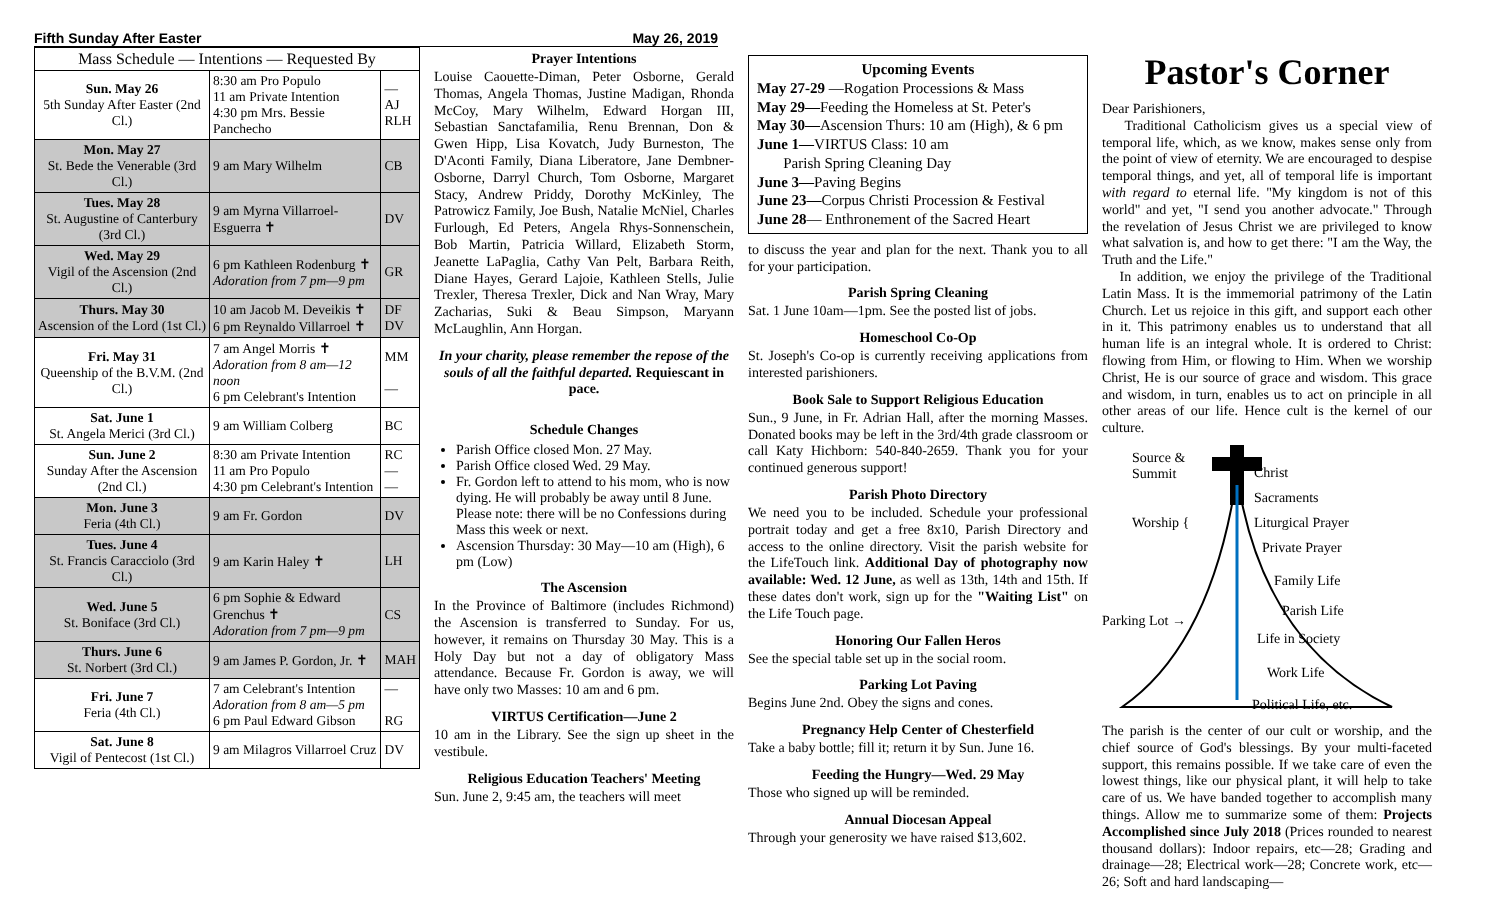Fifth Sunday After Easter May 26, 2019
| Mass Schedule — Intentions — Requested By | | |
| --- | --- | --- |
| Sun. May 26 5th Sunday After Easter (2nd Cl.) | 8:30 am Pro Populo 11 am Private Intention 4:30 pm Mrs. Bessie Panchecho | — AJ RLH |
| Mon. May 27 St. Bede the Venerable (3rd Cl.) | 9 am Mary Wilhelm | CB |
| Tues. May 28 St. Augustine of Canterbury (3rd Cl.) | 9 am Myrna Villarroel-Esguerra ✝ | DV |
| Wed. May 29 Vigil of the Ascension (2nd Cl.) | 6 pm Kathleen Rodenburg ✝ Adoration from 7 pm—9 pm | GR |
| Thurs. May 30 Ascension of the Lord (1st Cl.) | 10 am Jacob M. Deveikis ✝ 6 pm Reynaldo Villarroel ✝ | DF DV |
| Fri. May 31 Queenship of the B.V.M. (2nd Cl.) | 7 am Angel Morris ✝ Adoration from 8 am—12 noon 6 pm Celebrant's Intention | MM — |
| Sat. June 1 St. Angela Merici (3rd Cl.) | 9 am William Colberg | BC |
| Sun. June 2 Sunday After the Ascension (2nd Cl.) | 8:30 am Private Intention 11 am Pro Populo 4:30 pm Celebrant's Intention | RC — — |
| Mon. June 3 Feria (4th Cl.) | 9 am Fr. Gordon | DV |
| Tues. June 4 St. Francis Caracciolo (3rd Cl.) | 9 am Karin Haley ✝ | LH |
| Wed. June 5 St. Boniface (3rd Cl.) | 6 pm Sophie & Edward Grenchus ✝ Adoration from 7 pm—9 pm | CS |
| Thurs. June 6 St. Norbert (3rd Cl.) | 9 am James P. Gordon, Jr. ✝ | MAH |
| Fri. June 7 Feria (4th Cl.) | 7 am Celebrant's Intention Adoration from 8 am—5 pm 6 pm Paul Edward Gibson | — RG |
| Sat. June 8 Vigil of Pentecost (1st Cl.) | 9 am Milagros Villarroel Cruz | DV |
Prayer Intentions
Louise Caouette-Diman, Peter Osborne, Gerald Thomas, Angela Thomas, Justine Madigan, Rhonda McCoy, Mary Wilhelm, Edward Horgan III, Sebastian Sanctafamilia, Renu Brennan, Don & Gwen Hipp, Lisa Kovatch, Judy Burneston, The D'Aconti Family, Diana Liberatore, Jane Dembner-Osborne, Darryl Church, Tom Osborne, Margaret Stacy, Andrew Priddy, Dorothy McKinley, The Patrowicz Family, Joe Bush, Natalie McNiel, Charles Furlough, Ed Peters, Angela Rhys-Sonnenschein, Bob Martin, Patricia Willard, Elizabeth Storm, Jeanette LaPaglia, Cathy Van Pelt, Barbara Reith, Diane Hayes, Gerard Lajoie, Kathleen Stells, Julie Trexler, Theresa Trexler, Dick and Nan Wray, Mary Zacharias, Suki & Beau Simpson, Maryann McLaughlin, Ann Horgan.
In your charity, please remember the repose of the souls of all the faithful departed. Requiescant in pace.
Schedule Changes
Parish Office closed Mon. 27 May.
Parish Office closed Wed. 29 May.
Fr. Gordon left to attend to his mom, who is now dying. He will probably be away until 8 June. Please note: there will be no Confessions during Mass this week or next.
Ascension Thursday: 30 May—10 am (High), 6 pm (Low)
The Ascension
In the Province of Baltimore (includes Richmond) the Ascension is transferred to Sunday. For us, however, it remains on Thursday 30 May. This is a Holy Day but not a day of obligatory Mass attendance. Because Fr. Gordon is away, we will have only two Masses: 10 am and 6 pm.
VIRTUS Certification—June 2
10 am in the Library. See the sign up sheet in the vestibule.
Religious Education Teachers' Meeting
Sun. June 2, 9:45 am, the teachers will meet
Upcoming Events
May 27-29 —Rogation Processions & Mass
May 29—Feeding the Homeless at St. Peter's
May 30—Ascension Thurs: 10 am (High), & 6 pm
June 1—VIRTUS Class: 10 am
Parish Spring Cleaning Day
June 3—Paving Begins
June 23—Corpus Christi Procession & Festival
June 28— Enthronement of the Sacred Heart
to discuss the year and plan for the next. Thank you to all for your participation.
Parish Spring Cleaning
Sat. 1 June 10am—1pm. See the posted list of jobs.
Homeschool Co-Op
St. Joseph's Co-op is currently receiving applications from interested parishioners.
Book Sale to Support Religious Education
Sun., 9 June, in Fr. Adrian Hall, after the morning Masses. Donated books may be left in the 3rd/4th grade classroom or call Katy Hichborn: 540-840-2659. Thank you for your continued generous support!
Parish Photo Directory
We need you to be included. Schedule your professional portrait today and get a free 8x10, Parish Directory and access to the online directory. Visit the parish website for the LifeTouch link. Additional Day of photography now available: Wed. 12 June, as well as 13th, 14th and 15th. If these dates don't work, sign up for the "Waiting List" on the Life Touch page.
Honoring Our Fallen Heros
See the special table set up in the social room.
Parking Lot Paving
Begins June 2nd. Obey the signs and cones.
Pregnancy Help Center of Chesterfield
Take a baby bottle; fill it; return it by Sun. June 16.
Feeding the Hungry—Wed. 29 May
Those who signed up will be reminded.
Annual Diocesan Appeal
Through your generosity we have raised $13,602.
Pastor's Corner
Dear Parishioners,
Traditional Catholicism gives us a special view of temporal life, which, as we know, makes sense only from the point of view of eternity. We are encouraged to despise temporal things, and yet, all of temporal life is important with regard to eternal life. "My kingdom is not of this world" and yet, "I send you another advocate." Through the revelation of Jesus Christ we are privileged to know what salvation is, and how to get there: "I am the Way, the Truth and the Life."
In addition, we enjoy the privilege of the Traditional Latin Mass. It is the immemorial patrimony of the Latin Church. Let us rejoice in this gift, and support each other in it. This patrimony enables us to understand that all human life is an integral whole. It is ordered to Christ: flowing from Him, or flowing to Him. When we worship Christ, He is our source of grace and wisdom. This grace and wisdom, in turn, enables us to act on principle in all other areas of our life. Hence cult is the kernel of our culture.
Source &
Summit Christ
Sacraments
Worship { Liturgical Prayer
Private Prayer
Family Life
Parish Life
Parking Lot →
Life in Society
Work Life
Political Life, etc.
The parish is the center of our cult or worship, and the chief source of God's blessings. By your multi-faceted support, this remains possible. If we take care of even the lowest things, like our physical plant, it will help to take care of us. We have banded together to accomplish many things. Allow me to summarize some of them: Projects Accomplished since July 2018 (Prices rounded to nearest thousand dollars): Indoor repairs, etc—28; Grading and drainage—28; Electrical work—28; Concrete work, etc—26; Soft and hard landscaping—